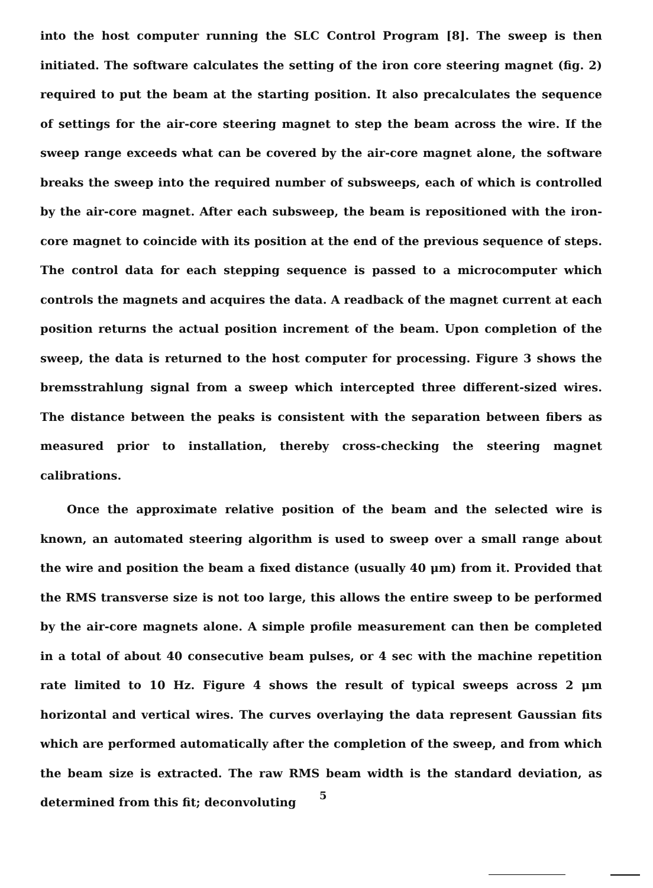into the host computer running the SLC Control Program [8]. The sweep is then initiated. The software calculates the setting of the iron core steering magnet (fig. 2) required to put the beam at the starting position. It also precalculates the sequence of settings for the air-core steering magnet to step the beam across the wire. If the sweep range exceeds what can be covered by the air-core magnet alone, the software breaks the sweep into the required number of subsweeps, each of which is controlled by the air-core magnet. After each subsweep, the beam is repositioned with the iron-core magnet to coincide with its position at the end of the previous sequence of steps. The control data for each stepping sequence is passed to a microcomputer which controls the magnets and acquires the data. A readback of the magnet current at each position returns the actual position increment of the beam. Upon completion of the sweep, the data is returned to the host computer for processing. Figure 3 shows the bremsstrahlung signal from a sweep which intercepted three different-sized wires. The distance between the peaks is consistent with the separation between fibers as measured prior to installation, thereby cross-checking the steering magnet calibrations.
Once the approximate relative position of the beam and the selected wire is known, an automated steering algorithm is used to sweep over a small range about the wire and position the beam a fixed distance (usually 40 μm) from it. Provided that the RMS transverse size is not too large, this allows the entire sweep to be performed by the air-core magnets alone. A simple profile measurement can then be completed in a total of about 40 consecutive beam pulses, or 4 sec with the machine repetition rate limited to 10 Hz. Figure 4 shows the result of typical sweeps across 2 μm horizontal and vertical wires. The curves overlaying the data represent Gaussian fits which are performed automatically after the completion of the sweep, and from which the beam size is extracted. The raw RMS beam width is the standard deviation, as determined from this fit; deconvoluting
5